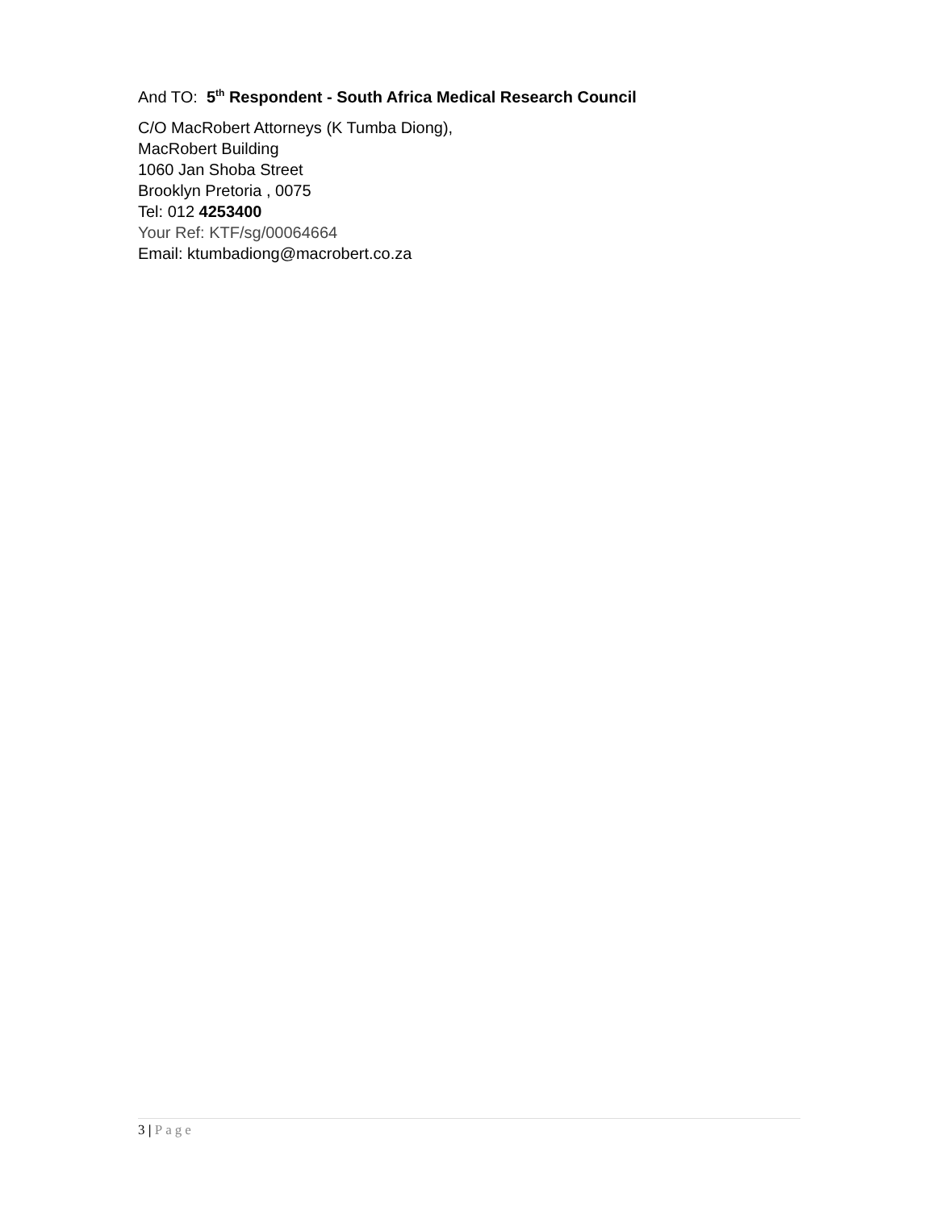And TO: 5<sup>th</sup> Respondent - South Africa Medical Research Council
C/O MacRobert Attorneys (K Tumba Diong),
MacRobert Building
1060 Jan Shoba Street
Brooklyn Pretoria , 0075
Tel: 012 4253400
Your Ref: KTF/sg/00064664
Email: ktumbadiong@macrobert.co.za
3 | Page